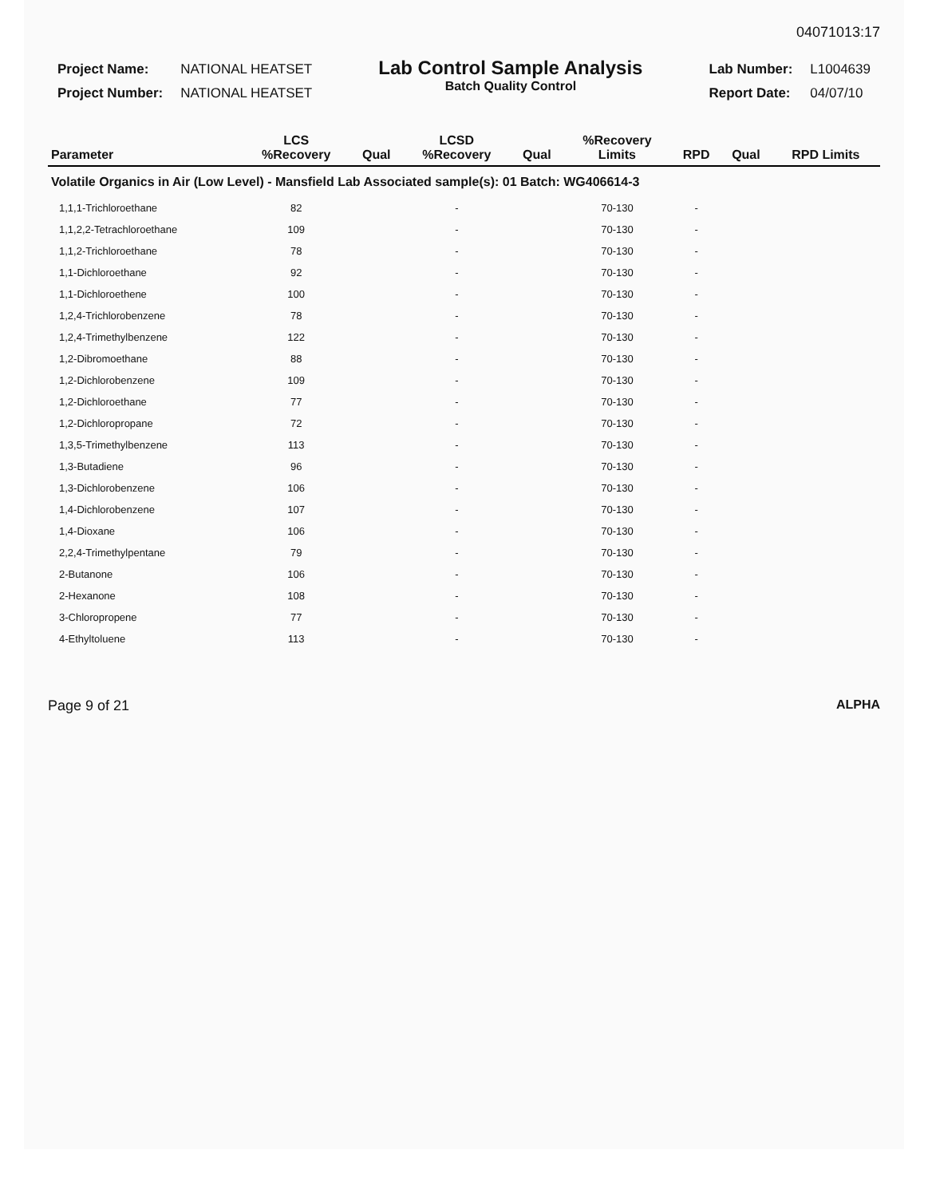04071013:17
| Project Name: | NATIONAL HEATSET |
| Project Number: | NATIONAL HEATSET |
Lab Control Sample Analysis
Batch Quality Control
| Lab Number: | L1004639 |
| Report Date: | 04/07/10 |
| Parameter | LCS %Recovery | Qual | LCSD %Recovery | Qual | %Recovery Limits | RPD | Qual | RPD Limits |
| --- | --- | --- | --- | --- | --- | --- | --- | --- |
| Volatile Organics in Air (Low Level) - Mansfield Lab Associated sample(s): 01 Batch: WG406614-3 | | | | | | | | |
| 1,1,1-Trichloroethane | 82 | | - | | 70-130 | - | | |
| 1,1,2,2-Tetrachloroethane | 109 | | - | | 70-130 | - | | |
| 1,1,2-Trichloroethane | 78 | | - | | 70-130 | - | | |
| 1,1-Dichloroethane | 92 | | - | | 70-130 | - | | |
| 1,1-Dichloroethene | 100 | | - | | 70-130 | - | | |
| 1,2,4-Trichlorobenzene | 78 | | - | | 70-130 | - | | |
| 1,2,4-Trimethylbenzene | 122 | | - | | 70-130 | - | | |
| 1,2-Dibromoethane | 88 | | - | | 70-130 | - | | |
| 1,2-Dichlorobenzene | 109 | | - | | 70-130 | - | | |
| 1,2-Dichloroethane | 77 | | - | | 70-130 | - | | |
| 1,2-Dichloropropane | 72 | | - | | 70-130 | - | | |
| 1,3,5-Trimethylbenzene | 113 | | - | | 70-130 | - | | |
| 1,3-Butadiene | 96 | | - | | 70-130 | - | | |
| 1,3-Dichlorobenzene | 106 | | - | | 70-130 | - | | |
| 1,4-Dichlorobenzene | 107 | | - | | 70-130 | - | | |
| 1,4-Dioxane | 106 | | - | | 70-130 | - | | |
| 2,2,4-Trimethylpentane | 79 | | - | | 70-130 | - | | |
| 2-Butanone | 106 | | - | | 70-130 | - | | |
| 2-Hexanone | 108 | | - | | 70-130 | - | | |
| 3-Chloropropene | 77 | | - | | 70-130 | - | | |
| 4-Ethyltoluene | 113 | | - | | 70-130 | - | | |
Page 9 of 21 ALPHA